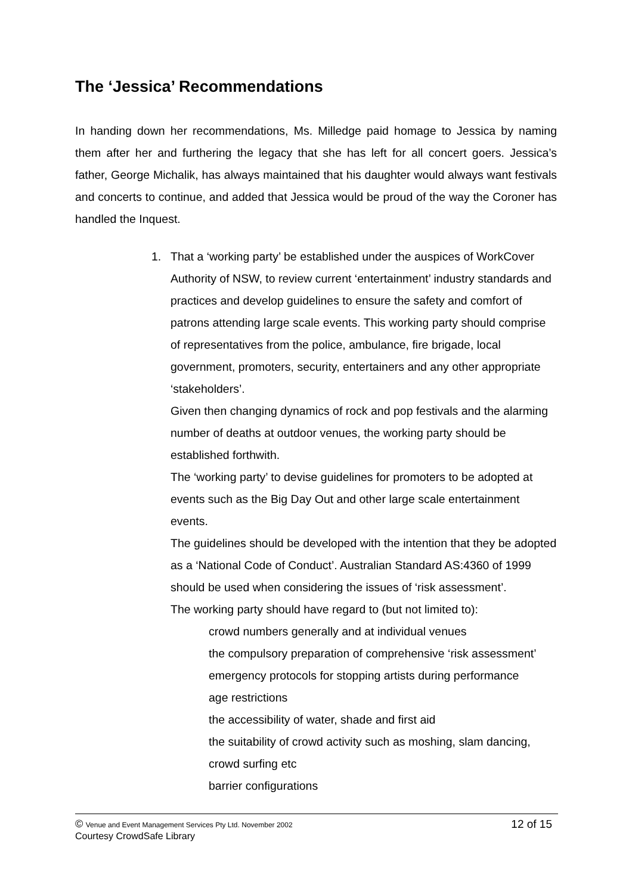The ‘Jessica’ Recommendations
In handing down her recommendations, Ms. Milledge paid homage to Jessica by naming them after her and furthering the legacy that she has left for all concert goers. Jessica’s father, George Michalik, has always maintained that his daughter would always want festivals and concerts to continue, and added that Jessica would be proud of the way the Coroner has handled the Inquest.
1. That a ‘working party’ be established under the auspices of WorkCover Authority of NSW, to review current ‘entertainment’ industry standards and practices and develop guidelines to ensure the safety and comfort of patrons attending large scale events. This working party should comprise of representatives from the police, ambulance, fire brigade, local government, promoters, security, entertainers and any other appropriate ‘stakeholders’.
Given then changing dynamics of rock and pop festivals and the alarming number of deaths at outdoor venues, the working party should be established forthwith.
The ‘working party’ to devise guidelines for promoters to be adopted at events such as the Big Day Out and other large scale entertainment events.
The guidelines should be developed with the intention that they be adopted as a ‘National Code of Conduct’. Australian Standard AS:4360 of 1999 should be used when considering the issues of ‘risk assessment’.
The working party should have regard to (but not limited to):
crowd numbers generally and at individual venues
the compulsory preparation of comprehensive ‘risk assessment’
emergency protocols for stopping artists during performance
age restrictions
the accessibility of water, shade and first aid
the suitability of crowd activity such as moshing, slam dancing, crowd surfing etc
barrier configurations
© Venue and Event Management Services Pty Ltd. November 2002 12 of 15
Courtesy CrowdSafe Library